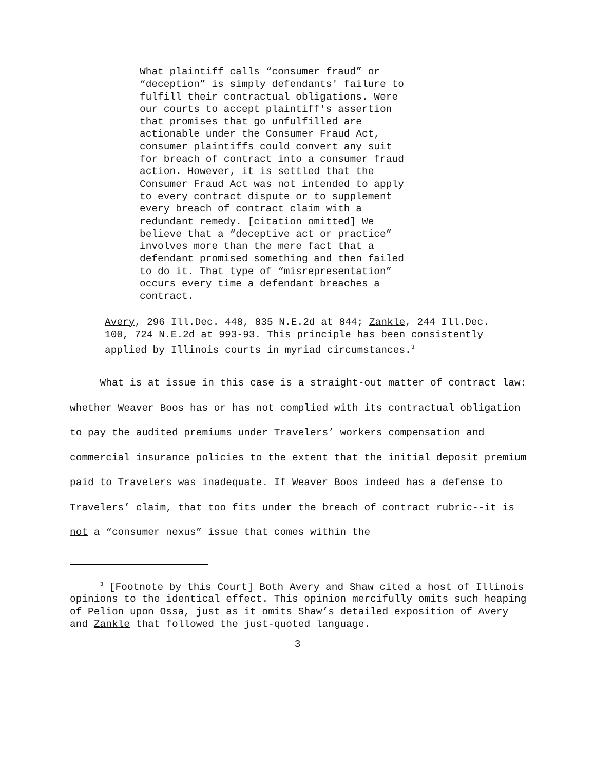What plaintiff calls “consumer fraud” or “deception” is simply defendants' failure to fulfill their contractual obligations. Were our courts to accept plaintiff's assertion that promises that go unfulfilled are actionable under the Consumer Fraud Act, consumer plaintiffs could convert any suit for breach of contract into a consumer fraud action. However, it is settled that the Consumer Fraud Act was not intended to apply to every contract dispute or to supplement every breach of contract claim with a redundant remedy. [citation omitted] We believe that a “deceptive act or practice” involves more than the mere fact that a defendant promised something and then failed to do it. That type of “misrepresentation” occurs every time a defendant breaches a contract.
Avery, 296 Ill.Dec. 448, 835 N.E.2d at 844; Zankle, 244 Ill.Dec. 100, 724 N.E.2d at 993-93. This principle has been consistently applied by Illinois courts in myriad circumstances.<sup>3</sup>
What is at issue in this case is a straight-out matter of contract law: whether Weaver Boos has or has not complied with its contractual obligation to pay the audited premiums under Travelers’ workers compensation and commercial insurance policies to the extent that the initial deposit premium paid to Travelers was inadequate. If Weaver Boos indeed has a defense to Travelers’ claim, that too fits under the breach of contract rubric--it is not a “consumer nexus” issue that comes within the
<sup>3</sup> [Footnote by this Court] Both Avery and Shaw cited a host of Illinois opinions to the identical effect. This opinion mercifully omits such heaping of Pelion upon Ossa, just as it omits Shaw’s detailed exposition of Avery and Zankle that followed the just-quoted language.
3